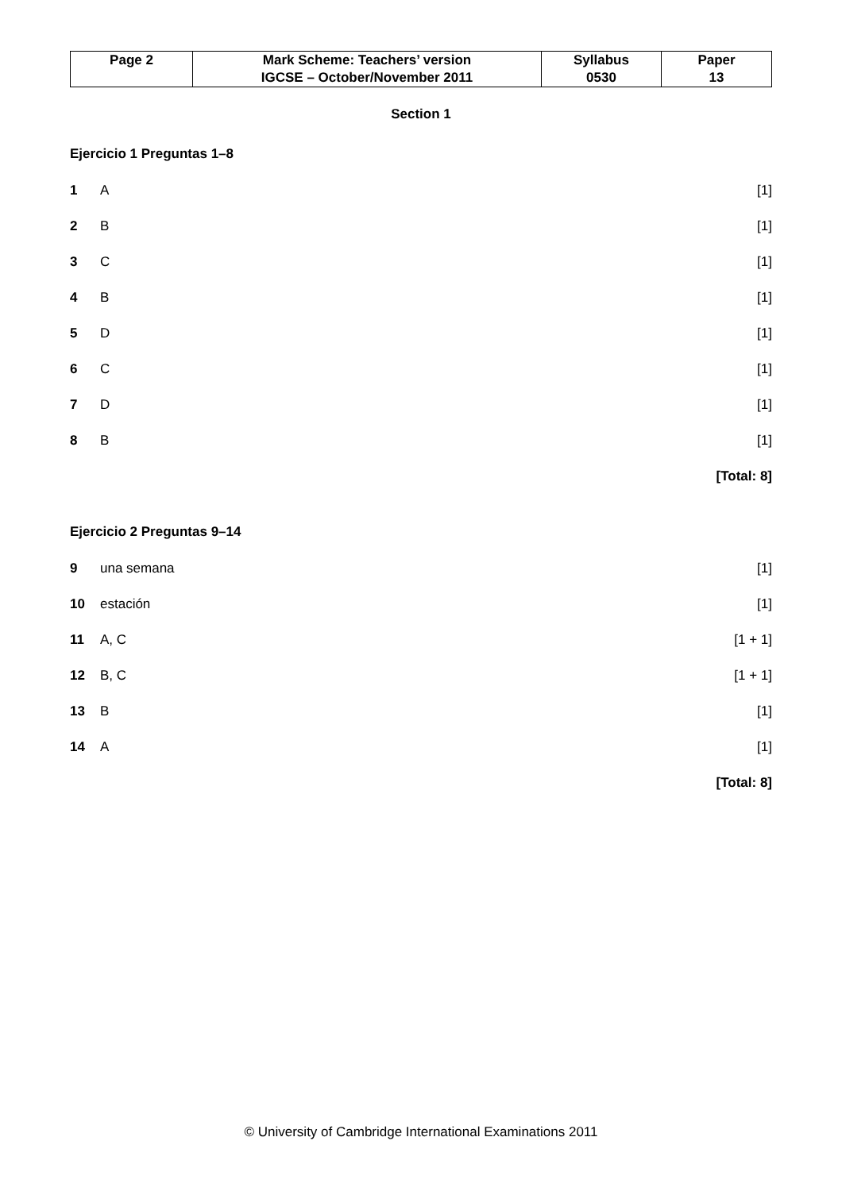| Page 2 | Mark Scheme: Teachers’ version | Syllabus | Paper |
| | IGCSE – October/November 2011 | 0530 | 13 |
Section 1
Ejercicio 1 Preguntas 1–8
1 A [1]
2 B [1]
3 C [1]
4 B [1]
5 D [1]
6 C [1]
7 D [1]
8 B [1]
[Total: 8]
Ejercicio 2 Preguntas 9–14
9 una semana [1]
10 estación [1]
11 A, C [1 + 1]
12 B, C [1 + 1]
13 B [1]
14 A [1]
[Total: 8]
© University of Cambridge International Examinations 2011